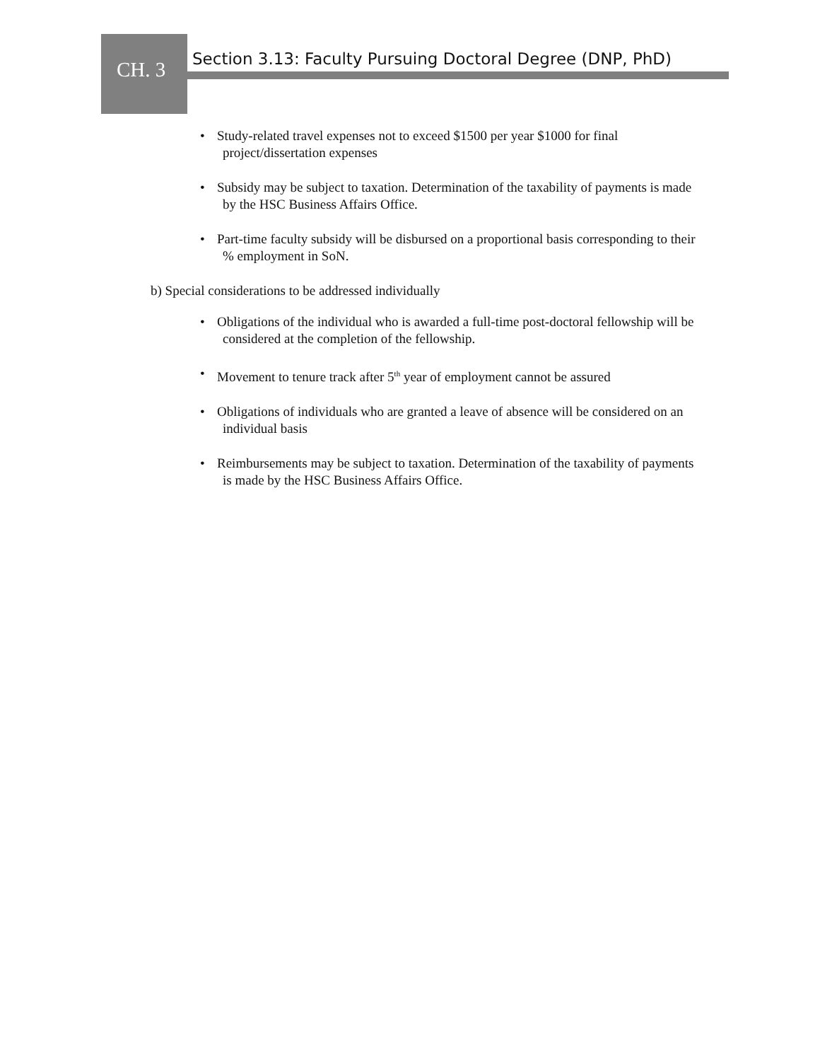CH. 3
Section 3.13: Faculty Pursuing Doctoral Degree (DNP, PhD)
• Study-related travel expenses not to exceed $1500 per year $1000 for final
project/dissertation expenses
• Subsidy may be subject to taxation. Determination of the taxability of payments is made
by the HSC Business Affairs Office.
• Part-time faculty subsidy will be disbursed on a proportional basis corresponding to their
% employment in SoN.
b) Special considerations to be addressed individually
• Obligations of the individual who is awarded a full-time post-doctoral fellowship will be
considered at the completion of the fellowship.
• Movement to tenure track after 5<sup>th</sup> year of employment cannot be assured
• Obligations of individuals who are granted a leave of absence will be considered on an
individual basis
• Reimbursements may be subject to taxation. Determination of the taxability of payments
is made by the HSC Business Affairs Office.